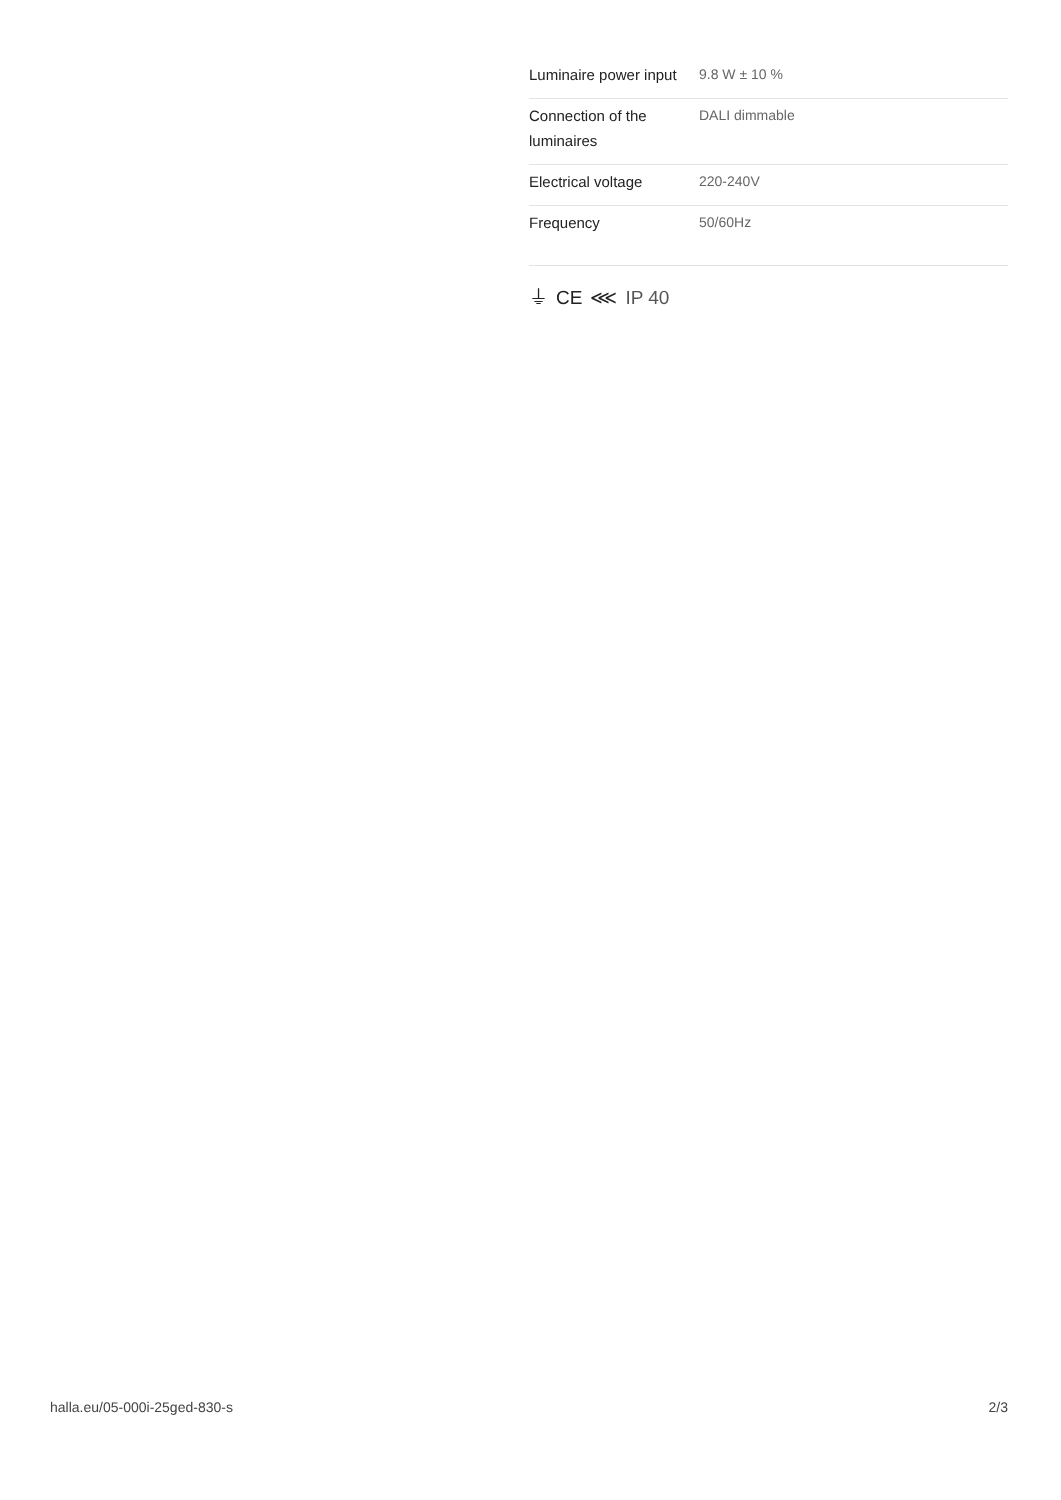| Luminaire power input | 9.8 W ± 10 % |
| Connection of the luminaires | DALI dimmable |
| Electrical voltage | 220-240V |
| Frequency | 50/60Hz |
⏚ CE ⋘ IP 40
halla.eu/05-000i-25ged-830-s
2/3